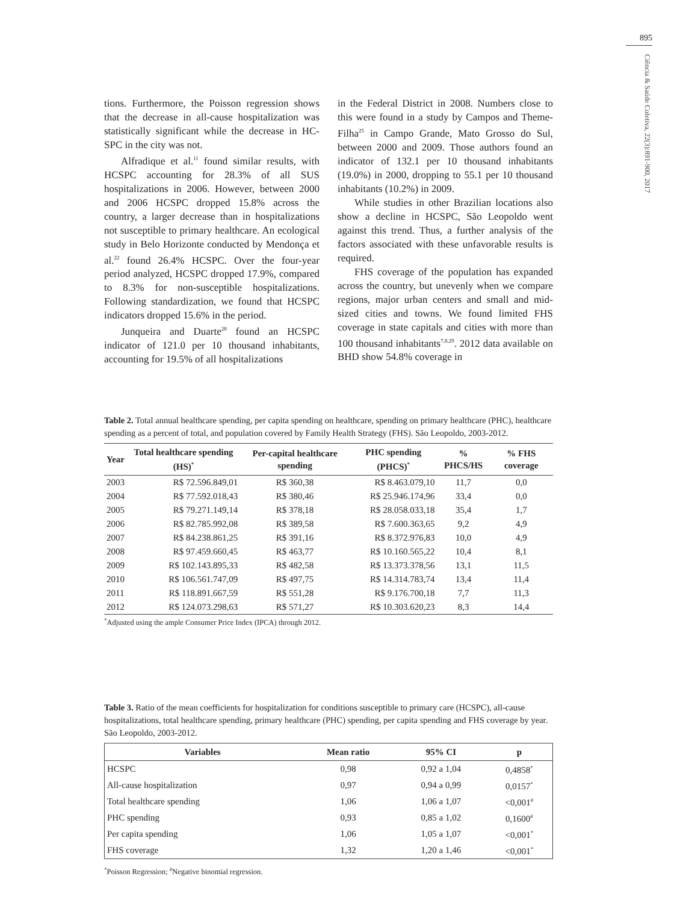895
Ciência & Saúde Coletiva, 22(3):891-900, 2017
tions. Furthermore, the Poisson regression shows that the decrease in all-cause hospitalization was statistically significant while the decrease in HC-SPC in the city was not.
Alfradique et al.<sup>11</sup> found similar results, with HCSPC accounting for 28.3% of all SUS hospitalizations in 2006. However, between 2000 and 2006 HCSPC dropped 15.8% across the country, a larger decrease than in hospitalizations not susceptible to primary healthcare. An ecological study in Belo Horizonte conducted by Mendonça et al.<sup>22</sup> found 26.4% HCSPC. Over the four-year period analyzed, HCSPC dropped 17.9%, compared to 8.3% for non-susceptible hospitalizations. Following standardization, we found that HCSPC indicators dropped 15.6% in the period.
Junqueira and Duarte<sup>28</sup> found an HCSPC indicator of 121.0 per 10 thousand inhabitants, accounting for 19.5% of all hospitalizations
in the Federal District in 2008. Numbers close to this were found in a study by Campos and Theme-Filha<sup>25</sup> in Campo Grande, Mato Grosso do Sul, between 2000 and 2009. Those authors found an indicator of 132.1 per 10 thousand inhabitants (19.0%) in 2000, dropping to 55.1 per 10 thousand inhabitants (10.2%) in 2009.
While studies in other Brazilian locations also show a decline in HCSPC, São Leopoldo went against this trend. Thus, a further analysis of the factors associated with these unfavorable results is required.
FHS coverage of the population has expanded across the country, but unevenly when we compare regions, major urban centers and small and mid-sized cities and towns. We found limited FHS coverage in state capitals and cities with more than 100 thousand inhabitants<sup>7,8,29</sup>. 2012 data available on BHD show 54.8% coverage in
Table 2. Total annual healthcare spending, per capita spending on healthcare, spending on primary healthcare (PHC), healthcare spending as a percent of total, and population covered by Family Health Strategy (FHS). São Leopoldo, 2003-2012.
| Year | Total healthcare spending (HS)<sup>*</sup> | Per-capital healthcare spending | PHC spending (PHCS)<sup>*</sup> | % PHCS/HS | % FHS coverage |
| --- | --- | --- | --- | --- | --- |
| 2003 | R$ 72.596.849,01 | R$ 360,38 | R$ 8.463.079,10 | 11,7 | 0,0 |
| 2004 | R$ 77.592.018,43 | R$ 380,46 | R$ 25.946.174,96 | 33,4 | 0,0 |
| 2005 | R$ 79.271.149,14 | R$ 378,18 | R$ 28.058.033,18 | 35,4 | 1,7 |
| 2006 | R$ 82.785.992,08 | R$ 389,58 | R$ 7.600.363,65 | 9,2 | 4,9 |
| 2007 | R$ 84.238.861,25 | R$ 391,16 | R$ 8.372.976,83 | 10,0 | 4,9 |
| 2008 | R$ 97.459.660,45 | R$ 463,77 | R$ 10.160.565,22 | 10,4 | 8,1 |
| 2009 | R$ 102.143.895,33 | R$ 482,58 | R$ 13.373.378,56 | 13,1 | 11,5 |
| 2010 | R$ 106.561.747,09 | R$ 497,75 | R$ 14.314.783,74 | 13,4 | 11,4 |
| 2011 | R$ 118.891.667,59 | R$ 551,28 | R$ 9.176.700,18 | 7,7 | 11,3 |
| 2012 | R$ 124.073.298,63 | R$ 571,27 | R$ 10.303.620,23 | 8,3 | 14,4 |
<sup>*</sup> Adjusted using the ample Consumer Price Index (IPCA) through 2012.
Table 3. Ratio of the mean coefficients for hospitalization for conditions susceptible to primary care (HCSPC), all-cause hospitalizations, total healthcare spending, primary healthcare (PHC) spending, per capita spending and FHS coverage by year. São Leopoldo, 2003-2012.
| Variables | Mean ratio | 95% CI | p |
| --- | --- | --- | --- |
| HCSPC | 0,98 | 0,92 a 1,04 | 0,4858<sup>*</sup> |
| All-cause hospitalization | 0,97 | 0,94 a 0,99 | 0,0157<sup>*</sup> |
| Total healthcare spending | 1,06 | 1,06 a 1,07 | <0,001<sup>#</sup> |
| PHC spending | 0,93 | 0,85 a 1,02 | 0,1600<sup>#</sup> |
| Per capita spending | 1,06 | 1,05 a 1,07 | <0,001<sup>*</sup> |
| FHS coverage | 1,32 | 1,20 a 1,46 | <0,001<sup>*</sup> |
<sup>*</sup> Poisson Regression; <sup>#</sup>Negative binomial regression.